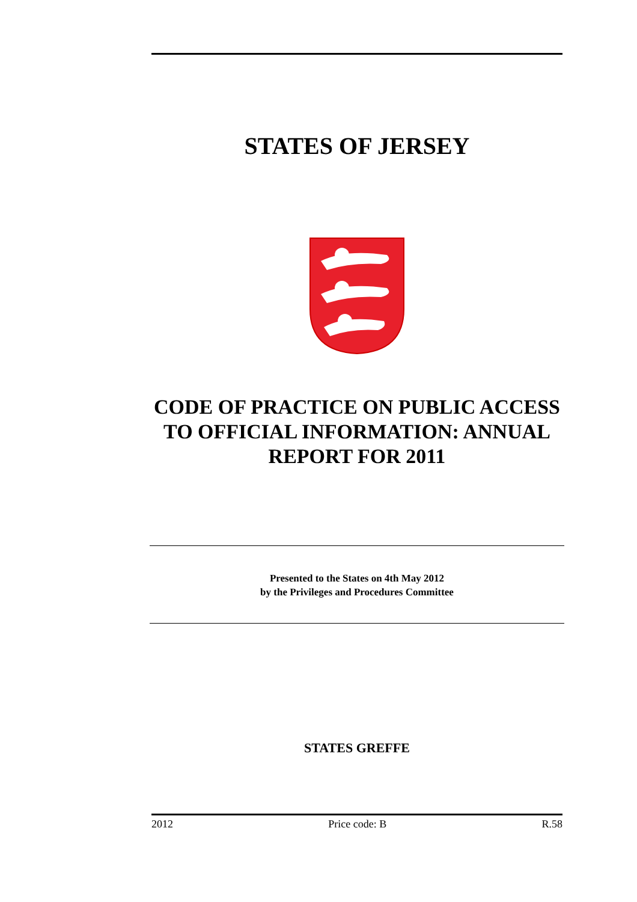STATES OF JERSEY
CODE OF PRACTICE ON PUBLIC ACCESS TO OFFICIAL INFORMATION: ANNUAL REPORT FOR 2011
Presented to the States on 4th May 2012
by the Privileges and Procedures Committee
STATES GREFFE
2012 Price code: B R.58